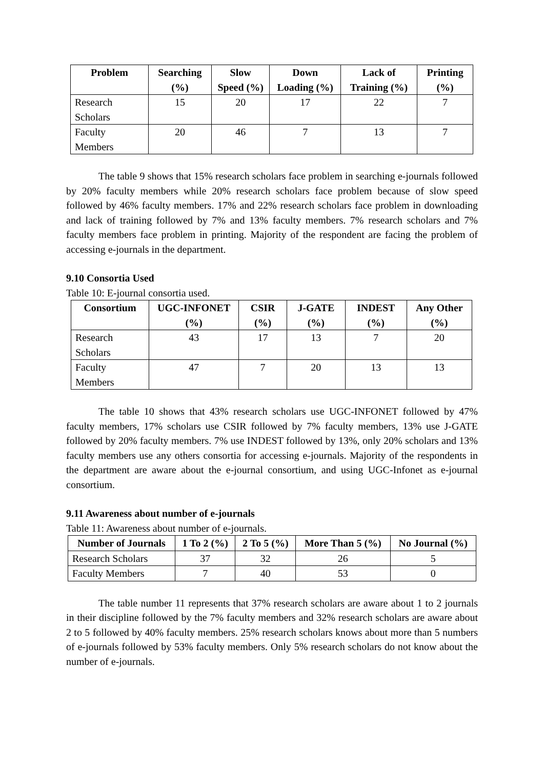| Problem | Searching (%) | Slow Speed (%) | Down Loading (%) | Lack of Training (%) | Printing (%) |
| --- | --- | --- | --- | --- | --- |
| Research Scholars | 15 | 20 | 17 | 22 | 7 |
| Faculty Members | 20 | 46 | 7 | 13 | 7 |
The table 9 shows that 15% research scholars face problem in searching e-journals followed by 20% faculty members while 20% research scholars face problem because of slow speed followed by 46% faculty members. 17% and 22% research scholars face problem in downloading and lack of training followed by 7% and 13% faculty members. 7% research scholars and 7% faculty members face problem in printing. Majority of the respondent are facing the problem of accessing e-journals in the department.
9.10 Consortia Used
Table 10: E-journal consortia used.
| Consortium | UGC-INFONET (%) | CSIR (%) | J-GATE (%) | INDEST (%) | Any Other (%) |
| --- | --- | --- | --- | --- | --- |
| Research Scholars | 43 | 17 | 13 | 7 | 20 |
| Faculty Members | 47 | 7 | 20 | 13 | 13 |
The table 10 shows that 43% research scholars use UGC-INFONET followed by 47% faculty members, 17% scholars use CSIR followed by 7% faculty members, 13% use J-GATE followed by 20% faculty members. 7% use INDEST followed by 13%, only 20% scholars and 13% faculty members use any others consortia for accessing e-journals. Majority of the respondents in the department are aware about the e-journal consortium, and using UGC-Infonet as e-journal consortium.
9.11 Awareness about number of e-journals
Table 11: Awareness about number of e-journals.
| Number of Journals | 1 To 2 (%) | 2 To 5 (%) | More Than 5 (%) | No Journal (%) |
| --- | --- | --- | --- | --- |
| Research Scholars | 37 | 32 | 26 | 5 |
| Faculty Members | 7 | 40 | 53 | 0 |
The table number 11 represents that 37% research scholars are aware about 1 to 2 journals in their discipline followed by the 7% faculty members and 32% research scholars are aware about 2 to 5 followed by 40% faculty members. 25% research scholars knows about more than 5 numbers of e-journals followed by 53% faculty members. Only 5% research scholars do not know about the number of e-journals.